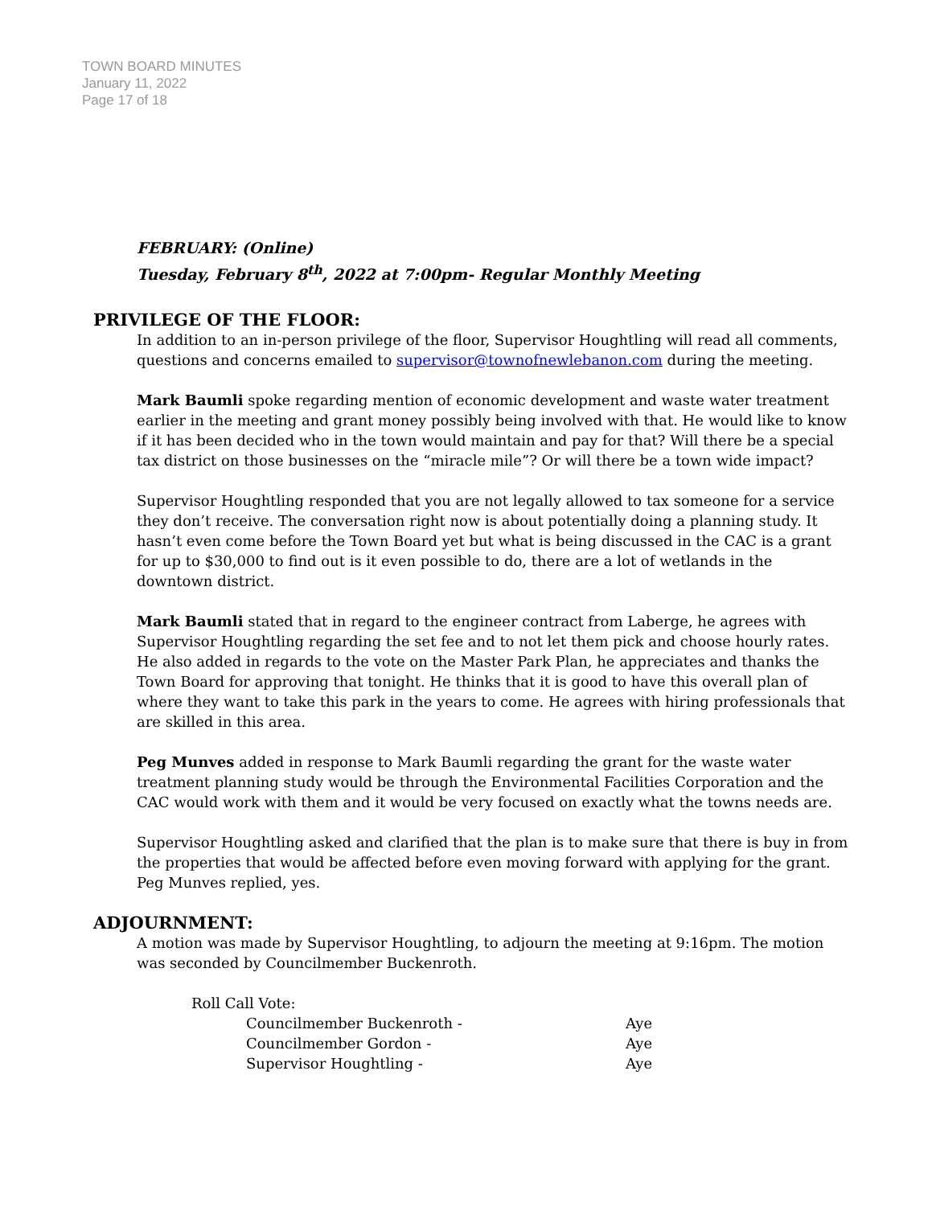TOWN BOARD MINUTES
January 11, 2022
Page 17 of 18
FEBRUARY: (Online)
Tuesday, February 8<sup>th</sup>, 2022 at 7:00pm- Regular Monthly Meeting
PRIVILEGE OF THE FLOOR:
In addition to an in-person privilege of the floor, Supervisor Houghtling will read all comments, questions and concerns emailed to supervisor@townofnewlebanon.com during the meeting.
Mark Baumli spoke regarding mention of economic development and waste water treatment earlier in the meeting and grant money possibly being involved with that. He would like to know if it has been decided who in the town would maintain and pay for that? Will there be a special tax district on those businesses on the “miracle mile”? Or will there be a town wide impact?
Supervisor Houghtling responded that you are not legally allowed to tax someone for a service they don’t receive. The conversation right now is about potentially doing a planning study. It hasn’t even come before the Town Board yet but what is being discussed in the CAC is a grant for up to $30,000 to find out is it even possible to do, there are a lot of wetlands in the downtown district.
Mark Baumli stated that in regard to the engineer contract from Laberge, he agrees with Supervisor Houghtling regarding the set fee and to not let them pick and choose hourly rates. He also added in regards to the vote on the Master Park Plan, he appreciates and thanks the Town Board for approving that tonight. He thinks that it is good to have this overall plan of where they want to take this park in the years to come. He agrees with hiring professionals that are skilled in this area.
Peg Munves added in response to Mark Baumli regarding the grant for the waste water treatment planning study would be through the Environmental Facilities Corporation and the CAC would work with them and it would be very focused on exactly what the towns needs are.
Supervisor Houghtling asked and clarified that the plan is to make sure that there is buy in from the properties that would be affected before even moving forward with applying for the grant. Peg Munves replied, yes.
ADJOURNMENT:
A motion was made by Supervisor Houghtling, to adjourn the meeting at 9:16pm. The motion was seconded by Councilmember Buckenroth.
| Roll Call Vote: | | |
| | Councilmember Buckenroth - | Aye |
| | Councilmember Gordon - | Aye |
| | Supervisor Houghtling - | Aye |